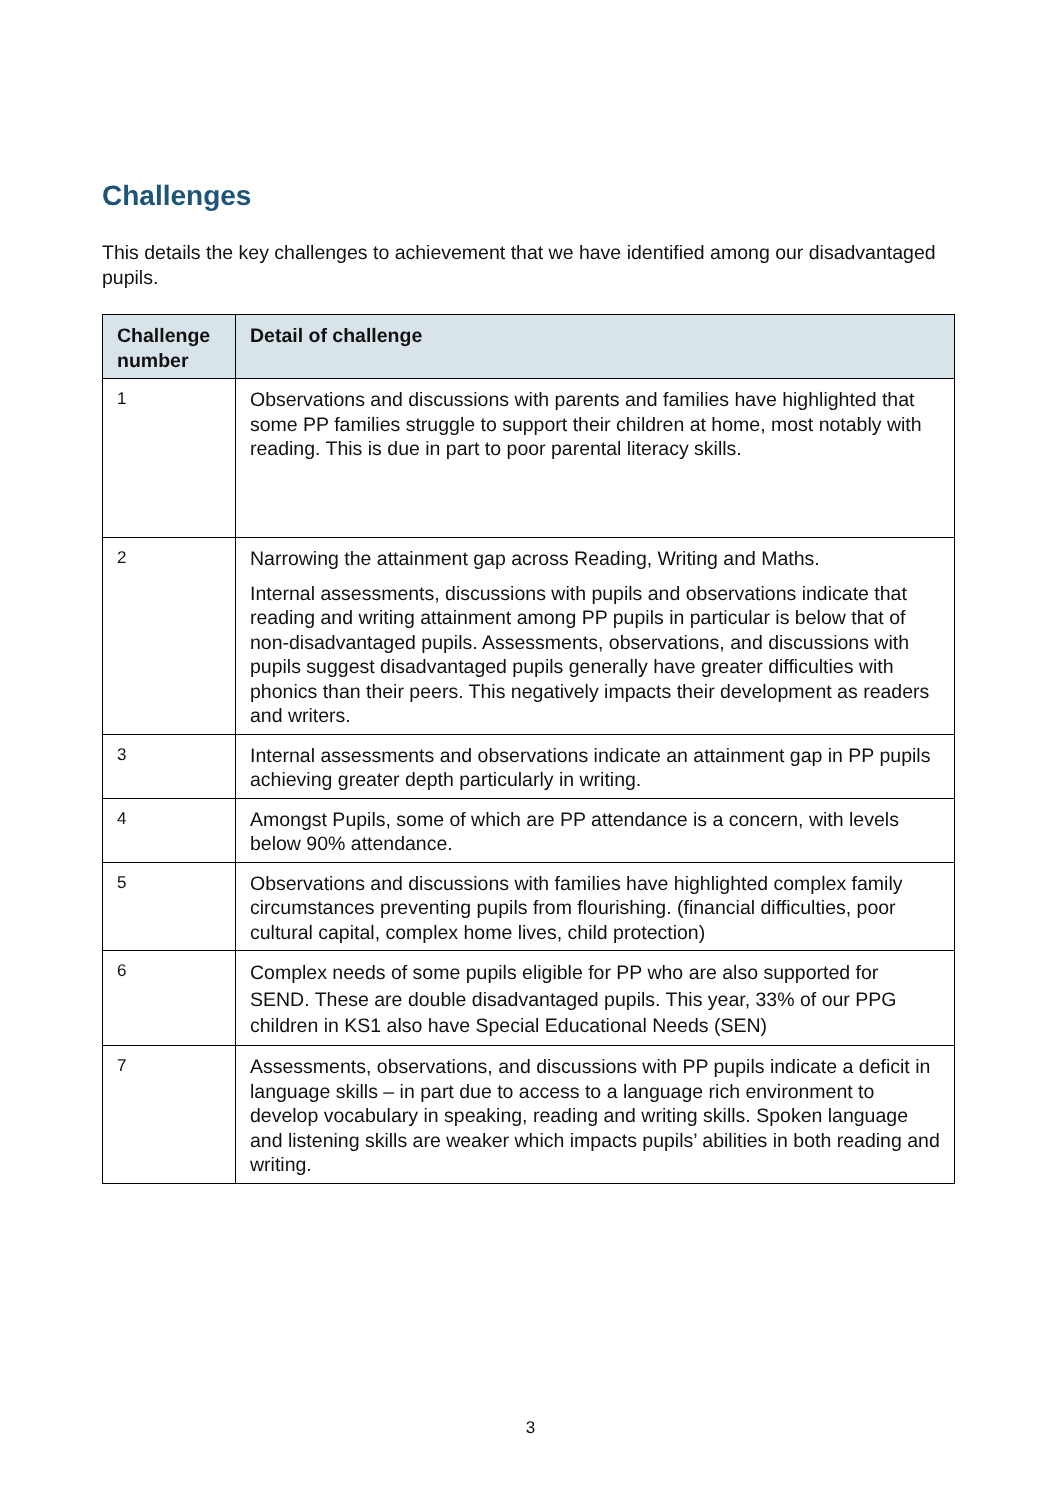Challenges
This details the key challenges to achievement that we have identified among our disadvantaged pupils.
| Challenge number | Detail of challenge |
| --- | --- |
| 1 | Observations and discussions with parents and families have highlighted that some PP families struggle to support their children at home, most notably with reading. This is due in part to poor parental literacy skills. |
| 2 | Narrowing the attainment gap across Reading, Writing and Maths. Internal assessments, discussions with pupils and observations indicate that reading and writing attainment among PP pupils in particular is below that of non-disadvantaged pupils. Assessments, observations, and discussions with pupils suggest disadvantaged pupils generally have greater difficulties with phonics than their peers. This negatively impacts their development as readers and writers. |
| 3 | Internal assessments and observations indicate an attainment gap in PP pupils achieving greater depth particularly in writing. |
| 4 | Amongst Pupils, some of which are PP attendance is a concern, with levels below 90% attendance. |
| 5 | Observations and discussions with families have highlighted complex family circumstances preventing pupils from flourishing. (financial difficulties, poor cultural capital, complex home lives, child protection) |
| 6 | Complex needs of some pupils eligible for PP who are also supported for SEND. These are double disadvantaged pupils. This year, 33% of our PPG children in KS1 also have Special Educational Needs (SEN) |
| 7 | Assessments, observations, and discussions with PP pupils indicate a deficit in language skills – in part due to access to a language rich environment to develop vocabulary in speaking, reading and writing skills. Spoken language and listening skills are weaker which impacts pupils’ abilities in both reading and writing. |
3